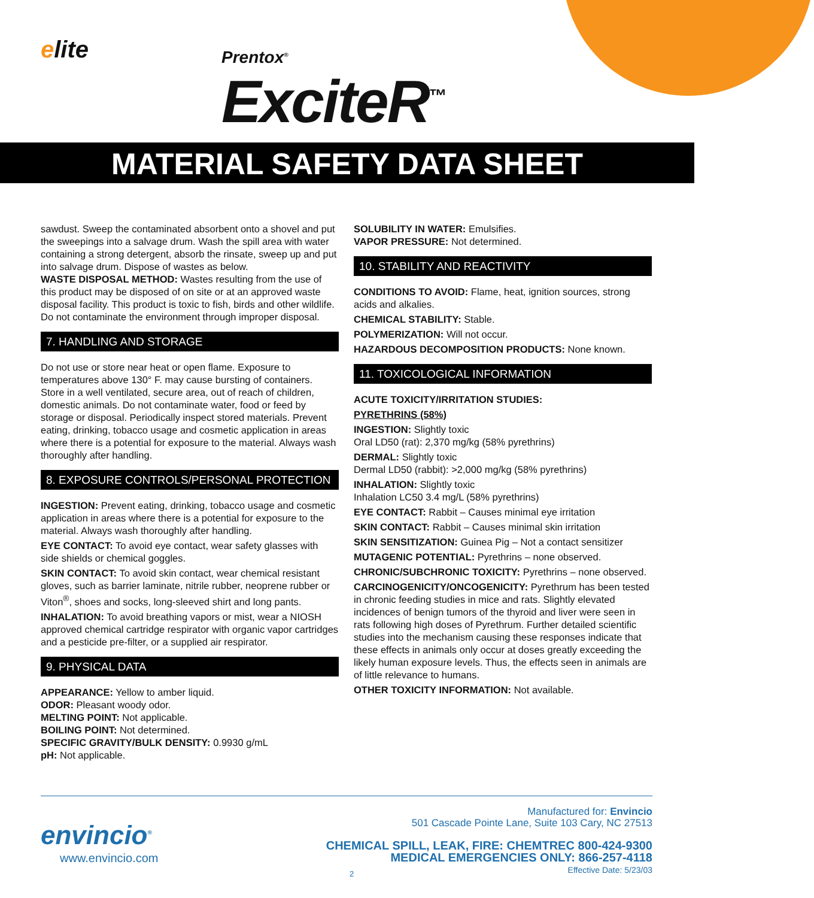elite
Prentox<sup>®</sup>
ExciteR<sup>™</sup>
MATERIAL SAFETY DATA SHEET
sawdust. Sweep the contaminated absorbent onto a shovel and put the sweepings into a salvage drum. Wash the spill area with water containing a strong detergent, absorb the rinsate, sweep up and put into salvage drum. Dispose of wastes as below.
WASTE DISPOSAL METHOD: Wastes resulting from the use of this product may be disposed of on site or at an approved waste disposal facility. This product is toxic to fish, birds and other wildlife. Do not contaminate the environment through improper disposal.
7. HANDLING AND STORAGE
Do not use or store near heat or open flame. Exposure to temperatures above 130° F. may cause bursting of containers. Store in a well ventilated, secure area, out of reach of children, domestic animals. Do not contaminate water, food or feed by storage or disposal. Periodically inspect stored materials. Prevent eating, drinking, tobacco usage and cosmetic application in areas where there is a potential for exposure to the material. Always wash thoroughly after handling.
8. EXPOSURE CONTROLS/PERSONAL PROTECTION
INGESTION: Prevent eating, drinking, tobacco usage and cosmetic application in areas where there is a potential for exposure to the material. Always wash thoroughly after handling.
EYE CONTACT: To avoid eye contact, wear safety glasses with side shields or chemical goggles.
SKIN CONTACT: To avoid skin contact, wear chemical resistant gloves, such as barrier laminate, nitrile rubber, neoprene rubber or Viton<sup>®</sup>, shoes and socks, long-sleeved shirt and long pants.
INHALATION: To avoid breathing vapors or mist, wear a NIOSH approved chemical cartridge respirator with organic vapor cartridges and a pesticide pre-filter, or a supplied air respirator.
9. PHYSICAL DATA
APPEARANCE: Yellow to amber liquid.
ODOR: Pleasant woody odor.
MELTING POINT: Not applicable.
BOILING POINT: Not determined.
SPECIFIC GRAVITY/BULK DENSITY: 0.9930 g/mL
pH: Not applicable.
SOLUBILITY IN WATER: Emulsifies.
VAPOR PRESSURE: Not determined.
10. STABILITY AND REACTIVITY
CONDITIONS TO AVOID: Flame, heat, ignition sources, strong acids and alkalies.
CHEMICAL STABILITY: Stable.
POLYMERIZATION: Will not occur.
HAZARDOUS DECOMPOSITION PRODUCTS: None known.
11. TOXICOLOGICAL INFORMATION
ACUTE TOXICITY/IRRITATION STUDIES:
PYRETHRINS (58%)
INGESTION: Slightly toxic
Oral LD50 (rat): 2,370 mg/kg (58% pyrethrins)
DERMAL: Slightly toxic
Dermal LD50 (rabbit): >2,000 mg/kg (58% pyrethrins)
INHALATION: Slightly toxic
Inhalation LC50 3.4 mg/L (58% pyrethrins)
EYE CONTACT: Rabbit – Causes minimal eye irritation
SKIN CONTACT: Rabbit – Causes minimal skin irritation
SKIN SENSITIZATION: Guinea Pig – Not a contact sensitizer
MUTAGENIC POTENTIAL: Pyrethrins – none observed.
CHRONIC/SUBCHRONIC TOXICITY: Pyrethrins – none observed.
CARCINOGENICITY/ONCOGENICITY: Pyrethrum has been tested in chronic feeding studies in mice and rats. Slightly elevated incidences of benign tumors of the thyroid and liver were seen in rats following high doses of Pyrethrum. Further detailed scientific studies into the mechanism causing these responses indicate that these effects in animals only occur at doses greatly exceeding the likely human exposure levels. Thus, the effects seen in animals are of little relevance to humans.
OTHER TOXICITY INFORMATION: Not available.
envincio<sup>®</sup>
www.envincio.com
Manufactured for: Envincio
501 Cascade Pointe Lane, Suite 103 Cary, NC 27513
CHEMICAL SPILL, LEAK, FIRE: CHEMTREC 800-424-9300
MEDICAL EMERGENCIES ONLY: 866-257-4118
Effective Date: 5/23/03
2